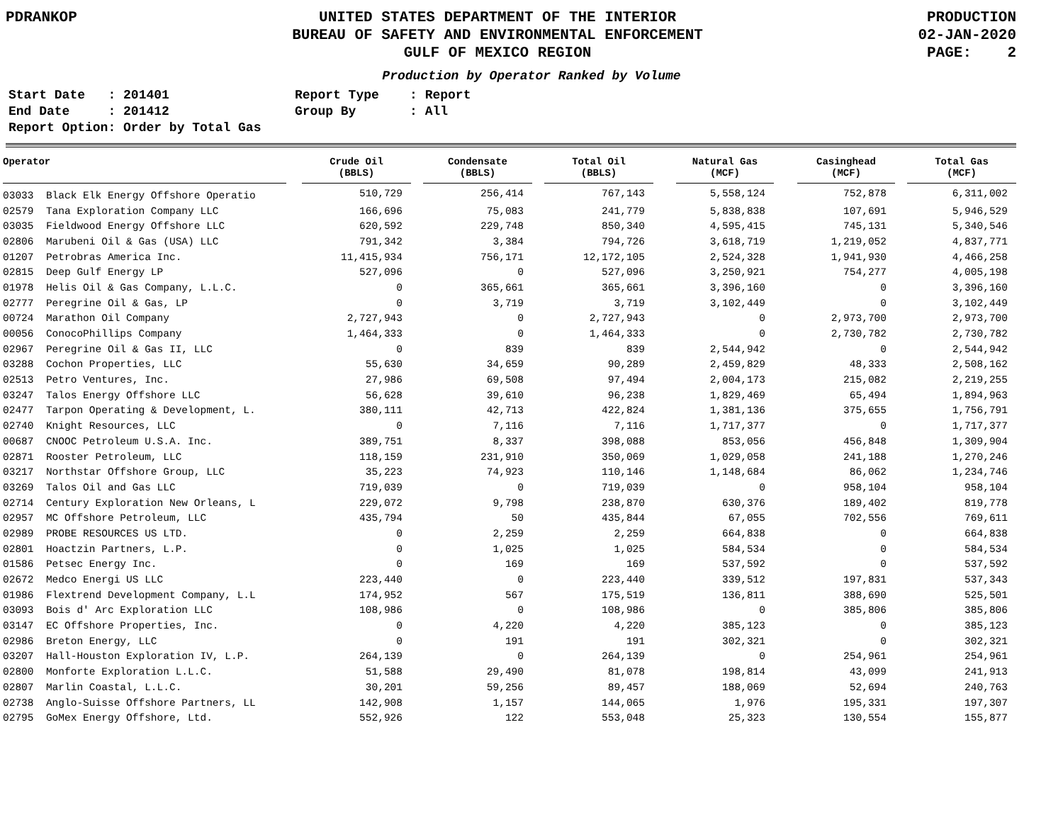PDRANKOP UNITED STATES DEPARTMENT OF THE INTERIOR
BUREAU OF SAFETY AND ENVIRONMENTAL ENFORCEMENT
GULF OF MEXICO REGION
PRODUCTION
02-JAN-2020
PAGE: 2
Production by Operator Ranked by Volume
Start Date : 201401
End Date : 201412
Report Option: Order by Total Gas
Report Type : Report
Group By : All
| Operator | | Crude Oil (BBLS) | | Condensate (BBLS) | | Total Oil (BBLS) | | Natural Gas (MCF) | | Casinghead (MCF) | | Total Gas (MCF) |
| --- | --- | --- | --- | --- | --- | --- | --- | --- | --- | --- | --- | --- |
| 03033 Black Elk Energy Offshore Operatio | | 510,729 | | 256,414 | | 767,143 | | 5,558,124 | | 752,878 | | 6,311,002 |
| 02579 Tana Exploration Company LLC | | 166,696 | | 75,083 | | 241,779 | | 5,838,838 | | 107,691 | | 5,946,529 |
| 03035 Fieldwood Energy Offshore LLC | | 620,592 | | 229,748 | | 850,340 | | 4,595,415 | | 745,131 | | 5,340,546 |
| 02806 Marubeni Oil & Gas (USA) LLC | | 791,342 | | 3,384 | | 794,726 | | 3,618,719 | | 1,219,052 | | 4,837,771 |
| 01207 Petrobras America Inc. | | 11,415,934 | | 756,171 | | 12,172,105 | | 2,524,328 | | 1,941,930 | | 4,466,258 |
| 02815 Deep Gulf Energy LP | | 527,096 | | 0 | | 527,096 | | 3,250,921 | | 754,277 | | 4,005,198 |
| 01978 Helis Oil & Gas Company, L.L.C. | | 0 | | 365,661 | | 365,661 | | 3,396,160 | | 0 | | 3,396,160 |
| 02777 Peregrine Oil & Gas, LP | | 0 | | 3,719 | | 3,719 | | 3,102,449 | | 0 | | 3,102,449 |
| 00724 Marathon Oil Company | | 2,727,943 | | 0 | | 2,727,943 | | 0 | | 2,973,700 | | 2,973,700 |
| 00056 ConocoPhillips Company | | 1,464,333 | | 0 | | 1,464,333 | | 0 | | 2,730,782 | | 2,730,782 |
| 02967 Peregrine Oil & Gas II, LLC | | 0 | | 839 | | 839 | | 2,544,942 | | 0 | | 2,544,942 |
| 03288 Cochon Properties, LLC | | 55,630 | | 34,659 | | 90,289 | | 2,459,829 | | 48,333 | | 2,508,162 |
| 02513 Petro Ventures, Inc. | | 27,986 | | 69,508 | | 97,494 | | 2,004,173 | | 215,082 | | 2,219,255 |
| 03247 Talos Energy Offshore LLC | | 56,628 | | 39,610 | | 96,238 | | 1,829,469 | | 65,494 | | 1,894,963 |
| 02477 Tarpon Operating & Development, L. | | 380,111 | | 42,713 | | 422,824 | | 1,381,136 | | 375,655 | | 1,756,791 |
| 02740 Knight Resources, LLC | | 0 | | 7,116 | | 7,116 | | 1,717,377 | | 0 | | 1,717,377 |
| 00687 CNOOC Petroleum U.S.A. Inc. | | 389,751 | | 8,337 | | 398,088 | | 853,056 | | 456,848 | | 1,309,904 |
| 02871 Rooster Petroleum, LLC | | 118,159 | | 231,910 | | 350,069 | | 1,029,058 | | 241,188 | | 1,270,246 |
| 03217 Northstar Offshore Group, LLC | | 35,223 | | 74,923 | | 110,146 | | 1,148,684 | | 86,062 | | 1,234,746 |
| 03269 Talos Oil and Gas LLC | | 719,039 | | 0 | | 719,039 | | 0 | | 958,104 | | 958,104 |
| 02714 Century Exploration New Orleans, L | | 229,072 | | 9,798 | | 238,870 | | 630,376 | | 189,402 | | 819,778 |
| 02957 MC Offshore Petroleum, LLC | | 435,794 | | 50 | | 435,844 | | 67,055 | | 702,556 | | 769,611 |
| 02989 PROBE RESOURCES US LTD. | | 0 | | 2,259 | | 2,259 | | 664,838 | | 0 | | 664,838 |
| 02801 Hoactzin Partners, L.P. | | 0 | | 1,025 | | 1,025 | | 584,534 | | 0 | | 584,534 |
| 01586 Petsec Energy Inc. | | 0 | | 169 | | 169 | | 537,592 | | 0 | | 537,592 |
| 02672 Medco Energi US LLC | | 223,440 | | 0 | | 223,440 | | 339,512 | | 197,831 | | 537,343 |
| 01986 Flextrend Development Company, L.L | | 174,952 | | 567 | | 175,519 | | 136,811 | | 388,690 | | 525,501 |
| 03093 Bois d' Arc Exploration LLC | | 108,986 | | 0 | | 108,986 | | 0 | | 385,806 | | 385,806 |
| 03147 EC Offshore Properties, Inc. | | 0 | | 4,220 | | 4,220 | | 385,123 | | 0 | | 385,123 |
| 02986 Breton Energy, LLC | | 0 | | 191 | | 191 | | 302,321 | | 0 | | 302,321 |
| 03207 Hall-Houston Exploration IV, L.P. | | 264,139 | | 0 | | 264,139 | | 0 | | 254,961 | | 254,961 |
| 02800 Monforte Exploration L.L.C. | | 51,588 | | 29,490 | | 81,078 | | 198,814 | | 43,099 | | 241,913 |
| 02807 Marlin Coastal, L.L.C. | | 30,201 | | 59,256 | | 89,457 | | 188,069 | | 52,694 | | 240,763 |
| 02738 Anglo-Suisse Offshore Partners, LL | | 142,908 | | 1,157 | | 144,065 | | 1,976 | | 195,331 | | 197,307 |
| 02795 GoMex Energy Offshore, Ltd. | | 552,926 | | 122 | | 553,048 | | 25,323 | | 130,554 | | 155,877 |